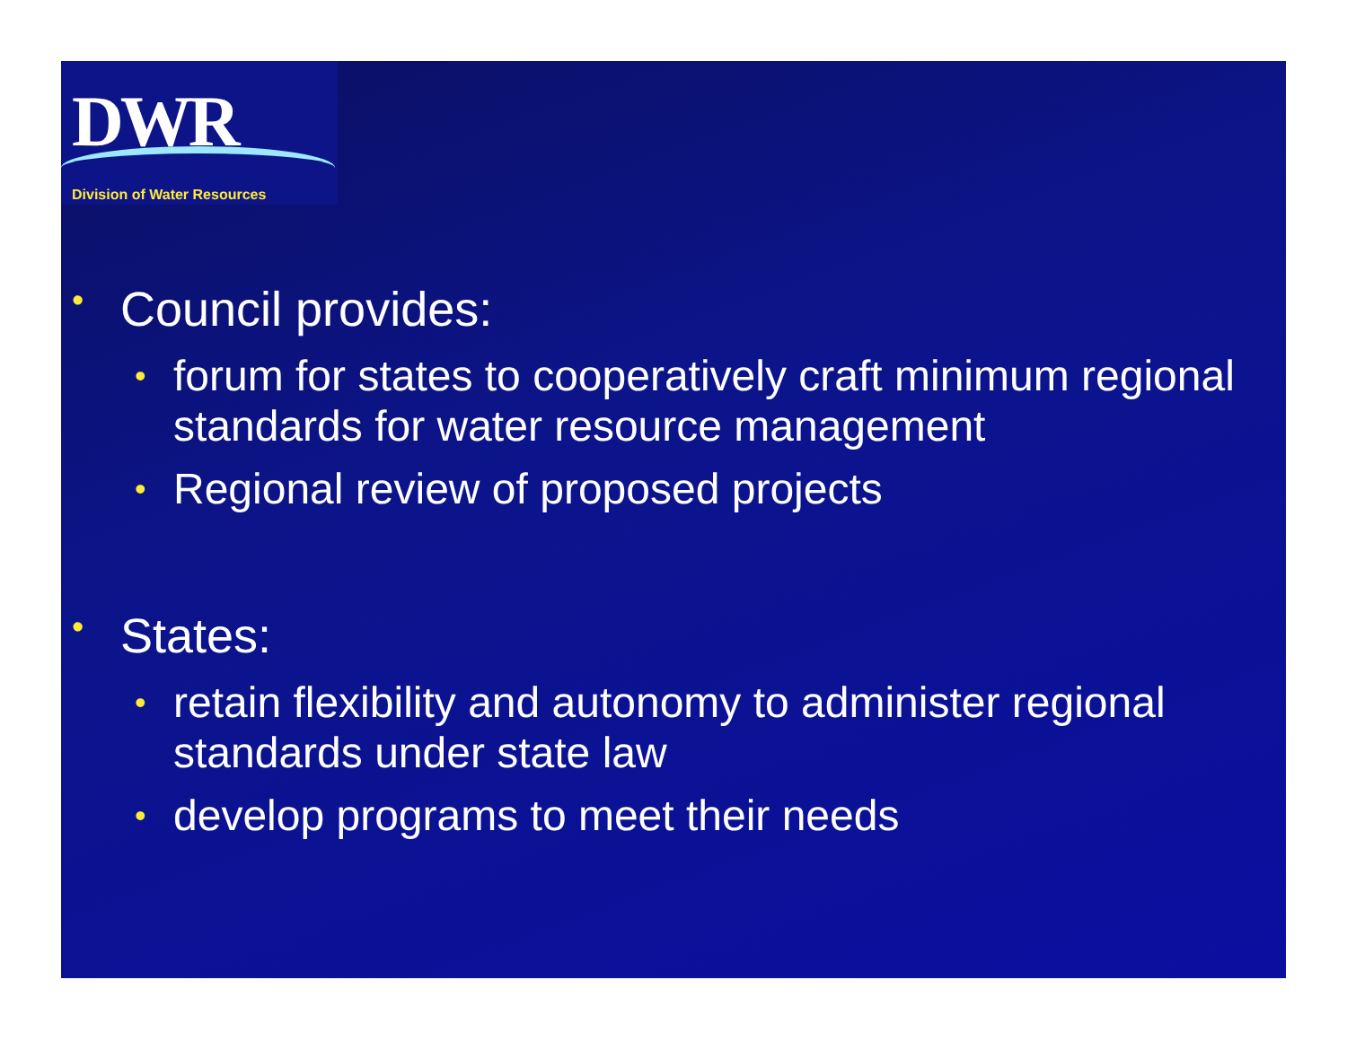DWR
Division of Water Resources
• Council provides:
• forum for states to cooperatively craft minimum regional standards for water resource management
• Regional review of proposed projects
• States:
• retain flexibility and autonomy to administer regional standards under state law
• develop programs to meet their needs